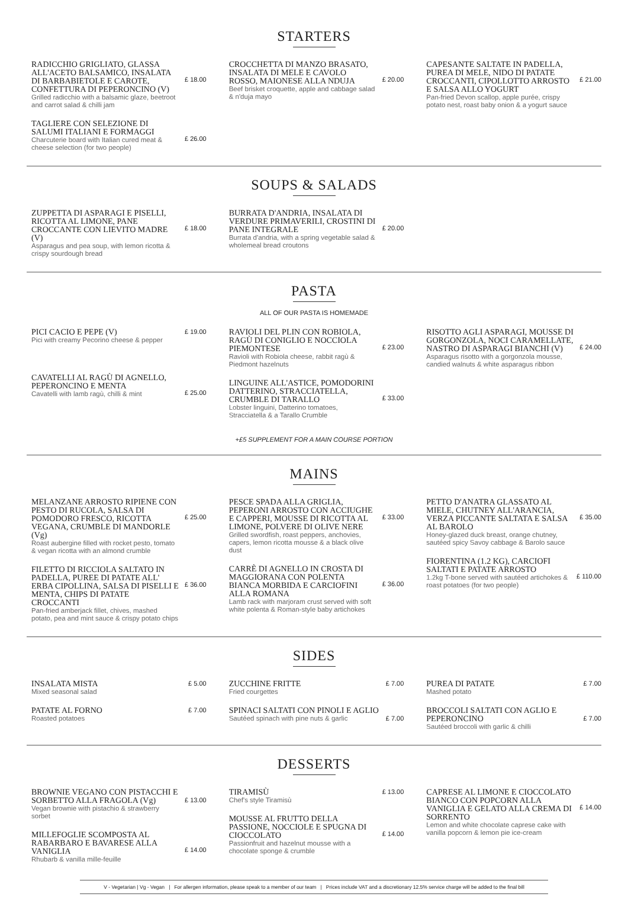STARTERS
RADICCHIO GRIGLIATO, GLASSA ALL'ACETO BALSAMICO, INSALATA DI BARBABIETOLE E CAROTE, CONFETTURA DI PEPERONCINO (V)
Grilled radicchio with a balsamic glaze, beetroot and carrot salad & chilli jam
£ 18.00
TAGLIERE CON SELEZIONE DI SALUMI ITALIANI E FORMAGGI
Charcuterie board with Italian cured meat & cheese selection (for two people)
£ 26.00
CROCCHETTA DI MANZO BRASATO, INSALATA DI MELE E CAVOLO ROSSO, MAIONESE ALLA NDUJA
Beef brisket croquette, apple and cabbage salad & n'duja mayo
£ 20.00
CAPESANTE SALTATE IN PADELLA, PUREA DI MELE, NIDO DI PATATE CROCCANTI, CIPOLLOTTO ARROSTO E SALSA ALLO YOGURT
Pan-fried Devon scallop, apple purée, crispy potato nest, roast baby onion & a yogurt sauce
£ 21.00
SOUPS & SALADS
ZUPPETTA DI ASPARAGI E PISELLI, RICOTTA AL LIMONE, PANE CROCCANTE CON LIEVITO MADRE (V)
Asparagus and pea soup, with lemon ricotta & crispy sourdough bread
£ 18.00
BURRATA D'ANDRIA, INSALATA DI VERDURE PRIMAVERILI, CROSTINI DI PANE INTEGRALE
Burrata d'andria, with a spring vegetable salad & wholemeal bread croutons
£ 20.00
PASTA
ALL OF OUR PASTA IS HOMEMADE
PICI CACIO E PEPE (V)
Pici with creamy Pecorino cheese & pepper
£ 19.00
CAVATELLI AL RAGÙ DI AGNELLO, PEPERONCINO E MENTA
Cavatelli with lamb ragù, chilli & mint
£ 25.00
RAVIOLI DEL PLIN CON ROBIOLA, RAGÙ DI CONIGLIO E NOCCIOLA PIEMONTESE
Ravioli with Robiola cheese, rabbit ragù & Piedmont hazelnuts
£ 23.00
LINGUINE ALL'ASTICE, POMODORINI DATTERINO, STRACCIATELLA, CRUMBLE DI TARALLO
Lobster linguini, Datterino tomatoes, Stracciatella & a Tarallo Crumble
£ 33.00
RISOTTO AGLI ASPARAGI, MOUSSE DI GORGONZOLA, NOCI CARAMELLATE, NASTRO DI ASPARAGI BIANCHI (V)
Asparagus risotto with a gorgonzola mousse, candied walnuts & white asparagus ribbon
£ 24.00
+£5 SUPPLEMENT FOR A MAIN COURSE PORTION
MAINS
MELANZANE ARROSTO RIPIENE CON PESTO DI RUCOLA, SALSA DI POMODORO FRESCO, RICOTTA VEGANA, CRUMBLE DI MANDORLE (Vg)
Roast aubergine filled with rocket pesto, tomato & vegan ricotta with an almond crumble
£ 25.00
FILETTO DI RICCIOLA SALTATO IN PADELLA, PUREE DI PATATE ALL' ERBA CIPOLLINA, SALSA DI PISELLI E MENTA, CHIPS DI PATATE CROCCANTI
Pan-fried amberjack fillet, chives, mashed potato, pea and mint sauce & crispy potato chips
£ 36.00
PESCE SPADA ALLA GRIGLIA, PEPERONI ARROSTO CON ACCIUGHE E CAPPERI, MOUSSE DI RICOTTA AL LIMONE, POLVERE DI OLIVE NERE
Grilled swordfish, roast peppers, anchovies, capers, lemon ricotta mousse & a black olive dust
£ 33.00
CARRÈ DI AGNELLO IN CROSTA DI MAGGIORANA CON POLENTA BIANCA MORBIDA E CARCIOFINI ALLA ROMANA
Lamb rack with marjoram crust served with soft white polenta & Roman-style baby artichokes
£ 36.00
PETTO D'ANATRA GLASSATO AL MIELE, CHUTNEY ALL'ARANCIA, VERZA PICCANTE SALTATA E SALSA AL BAROLO
Honey-glazed duck breast, orange chutney, sautéed spicy Savoy cabbage & Barolo sauce
£ 35.00
FIORENTINA (1.2 KG), CARCIOFI SALTATI E PATATE ARROSTO
1.2kg T-bone served with sautéed artichokes & roast potatoes (for two people)
£ 110.00
SIDES
INSALATA MISTA
Mixed seasonal salad
£ 5.00
PATATE AL FORNO
Roasted potatoes
£ 7.00
ZUCCHINE FRITTE
Fried courgettes
£ 7.00
SPINACI SALTATI CON PINOLI E AGLIO
Sautéed spinach with pine nuts & garlic
£ 7.00
PUREA DI PATATE
Mashed potato
£ 7.00
BROCCOLI SALTATI CON AGLIO E PEPERONCINO
Sautéed broccoli with garlic & chilli
£ 7.00
DESSERTS
BROWNIE VEGANO CON PISTACCHI E SORBETTO ALLA FRAGOLA (Vg)
Vegan brownie with pistachio & strawberry sorbet
£ 13.00
MILLEFOGLIE SCOMPOSTA AL RABARBARO E BAVARESE ALLA VANIGLIA
Rhubarb & vanilla mille-feuille
£ 14.00
TIRAMISÙ
Chef's style Tiramisù
£ 13.00
MOUSSE AL FRUTTO DELLA PASSIONE, NOCCIOLE E SPUGNA DI CIOCCOLATO
Passionfruit and hazelnut mousse with a chocolate sponge & crumble
£ 14.00
CAPRESE AL LIMONE E CIOCCOLATO BIANCO CON POPCORN ALLA VANIGLIA E GELATO ALLA CREMA DI SORRENTO
Lemon and white chocolate caprese cake with vanilla popcorn & lemon pie ice-cream
£ 14.00
V - Vegetarian | Vg - Vegan | For allergen information, please speak to a member of our team | Prices include VAT and a discretionary 12.5% service charge will be added to the final bill